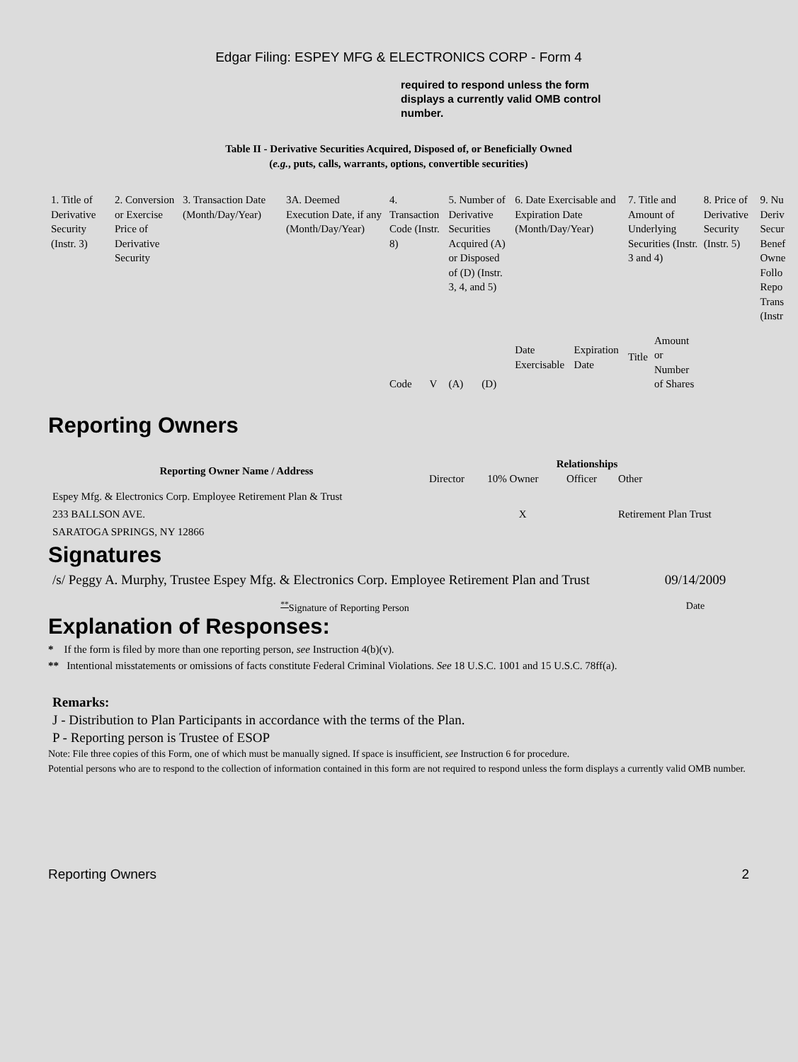Edgar Filing: ESPEY MFG & ELECTRONICS CORP - Form 4
required to respond unless the form displays a currently valid OMB control number.
Table II - Derivative Securities Acquired, Disposed of, or Beneficially Owned
(e.g., puts, calls, warrants, options, convertible securities)
| 1. Title of Derivative Security (Instr. 3) | 2. Conversion or Exercise Price of Derivative Security | 3. Transaction Date (Month/Day/Year) | 3A. Deemed Execution Date, if any (Month/Day/Year) | 4. Transaction Code (Instr. 8) | | 5. Number of Derivative Securities Acquired (A) or Disposed of (D) (Instr. 3, 4, and 5) | | 6. Date Exercisable and Expiration Date (Month/Day/Year) | | 7. Title and Amount of Underlying Securities (Instr. 3 and 4) | | 8. Price of Derivative Security (Instr. 5) | 9. Nu Deriv Secur Benef Owne Follo Repo Trans (Instr |
| | | | | Code | V | (A) | (D) | Date Exercisable | Expiration Date | Title | Amount or Number of Shares | | |
Reporting Owners
| Reporting Owner Name / Address | Relationships | | | |
| --- | --- | --- | --- | --- |
| | Director | 10% Owner | Officer | Other |
| Espey Mfg. & Electronics Corp. Employee Retirement Plan & Trust 233 BALLSON AVE. SARATOGA SPRINGS, NY 12866 | | X | | Retirement Plan Trust |
Signatures
| /s/ Peggy A. Murphy, Trustee Espey Mfg. & Electronics Corp. Employee Retirement Plan and Trust | 09/14/2009 |
| <sup>**</sup> Signature of Reporting Person | Date |
Explanation of Responses:
* If the form is filed by more than one reporting person, see Instruction 4(b)(v).
** Intentional misstatements or omissions of facts constitute Federal Criminal Violations. See 18 U.S.C. 1001 and 15 U.S.C. 78ff(a).
Remarks:
J - Distribution to Plan Participants in accordance with the terms of the Plan.
P - Reporting person is Trustee of ESOP
Note: File three copies of this Form, one of which must be manually signed. If space is insufficient, see Instruction 6 for procedure.
Potential persons who are to respond to the collection of information contained in this form are not required to respond unless the form displays a currently valid OMB number.
Reporting Owners 2